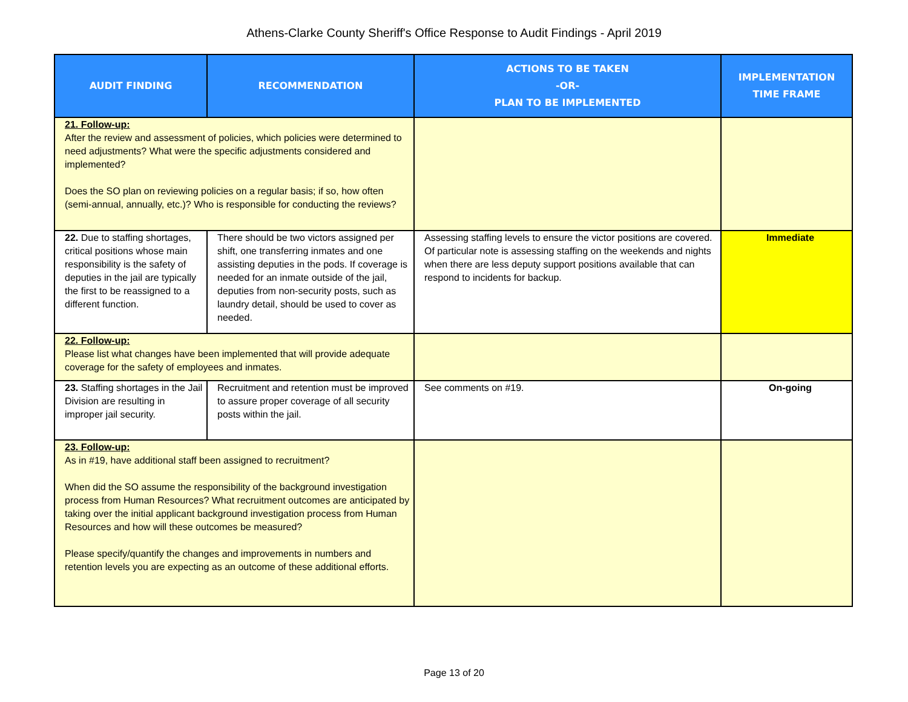Athens-Clarke County Sheriff's Office Response to Audit Findings - April 2019
| AUDIT FINDING | RECOMMENDATION | ACTIONS TO BE TAKEN -OR- PLAN TO BE IMPLEMENTED | IMPLEMENTATION TIME FRAME |
| --- | --- | --- | --- |
| 21. Follow-up: After the review and assessment of policies, which policies were determined to need adjustments? What were the specific adjustments considered and implemented? Does the SO plan on reviewing policies on a regular basis; if so, how often (semi-annual, annually, etc.)? Who is responsible for conducting the reviews? | | | |
| 22. Due to staffing shortages, critical positions whose main responsibility is the safety of deputies in the jail are typically the first to be reassigned to a different function. | There should be two victors assigned per shift, one transferring inmates and one assisting deputies in the pods. If coverage is needed for an inmate outside of the jail, deputies from non-security posts, such as laundry detail, should be used to cover as needed. | Assessing staffing levels to ensure the victor positions are covered. Of particular note is assessing staffing on the weekends and nights when there are less deputy support positions available that can respond to incidents for backup. | Immediate |
| 22. Follow-up: Please list what changes have been implemented that will provide adequate coverage for the safety of employees and inmates. | | | |
| 23. Staffing shortages in the Jail Division are resulting in improper jail security. | Recruitment and retention must be improved to assure proper coverage of all security posts within the jail. | See comments on #19. | On-going |
| 23. Follow-up: As in #19, have additional staff been assigned to recruitment? When did the SO assume the responsibility of the background investigation process from Human Resources? What recruitment outcomes are anticipated by taking over the initial applicant background investigation process from Human Resources and how will these outcomes be measured? Please specify/quantify the changes and improvements in numbers and retention levels you are expecting as an outcome of these additional efforts. | | | |
Page 13 of 20